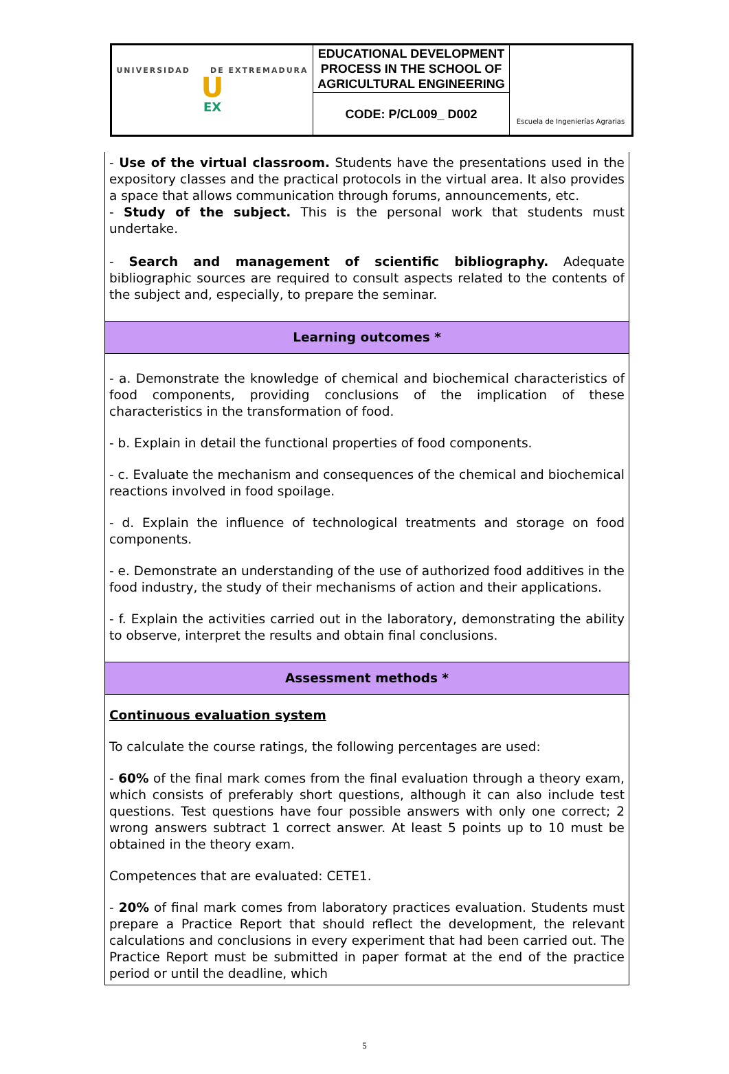| UNIVERSIDAD DE EXTREMADURA U EX | EDUCATIONAL DEVELOPMENT PROCESS IN THE SCHOOL OF AGRICULTURAL ENGINEERING | Escuela de Ingenierías Agrarias |
| | CODE: P/CL009_ D002 | |
| - Use of the virtual classroom. Students have the presentations used in the expository classes and the practical protocols in the virtual area. It also provides a space that allows communication through forums, announcements, etc. - Study of the subject. This is the personal work that students must undertake. - Search and management of scientific bibliography. Adequate bibliographic sources are required to consult aspects related to the contents of the subject and, especially, to prepare the seminar. |
| Learning outcomes * |
| - a. Demonstrate the knowledge of chemical and biochemical characteristics of food components, providing conclusions of the implication of these characteristics in the transformation of food. - b. Explain in detail the functional properties of food components. - c. Evaluate the mechanism and consequences of the chemical and biochemical reactions involved in food spoilage. - d. Explain the influence of technological treatments and storage on food components. - e. Demonstrate an understanding of the use of authorized food additives in the food industry, the study of their mechanisms of action and their applications. - f. Explain the activities carried out in the laboratory, demonstrating the ability to observe, interpret the results and obtain final conclusions. |
| Assessment methods * |
| Continuous evaluation system To calculate the course ratings, the following percentages are used: - 60% of the final mark comes from the final evaluation through a theory exam, which consists of preferably short questions, although it can also include test questions. Test questions have four possible answers with only one correct; 2 wrong answers subtract 1 correct answer. At least 5 points up to 10 must be obtained in the theory exam. Competences that are evaluated: CETE1. - 20% of final mark comes from laboratory practices evaluation. Students must prepare a Practice Report that should reflect the development, the relevant calculations and conclusions in every experiment that had been carried out. The Practice Report must be submitted in paper format at the end of the practice period or until the deadline, which |
5